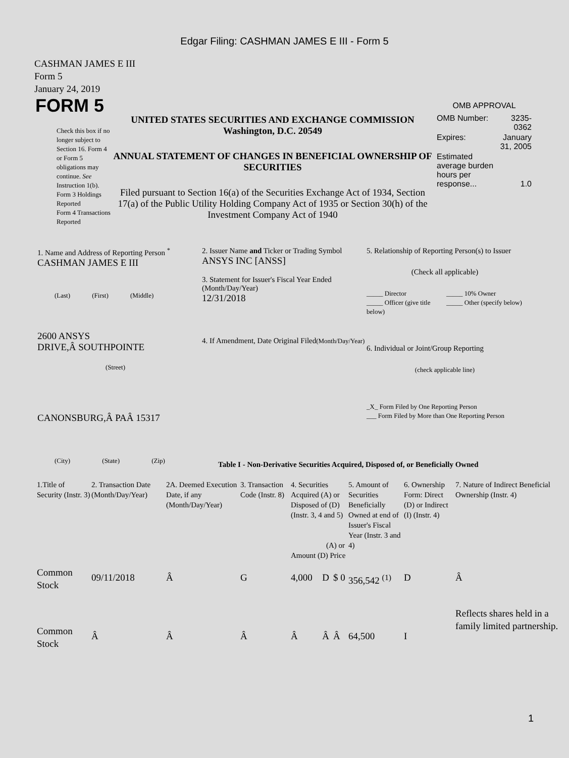Edgar Filing: CASHMAN JAMES E III - Form 5
CASHMAN JAMES E III
Form 5
January 24, 2019
FORM 5
Check this box if no longer subject to Section 16. Form 4 or Form 5 obligations may continue. See Instruction 1(b).
Form 3 Holdings Reported
Form 4 Transactions Reported
UNITED STATES SECURITIES AND EXCHANGE COMMISSION
Washington, D.C. 20549
ANNUAL STATEMENT OF CHANGES IN BENEFICIAL OWNERSHIP OF SECURITIES
Filed pursuant to Section 16(a) of the Securities Exchange Act of 1934, Section 17(a) of the Public Utility Holding Company Act of 1935 or Section 30(h) of the Investment Company Act of 1940
OMB APPROVAL
| OMB Number: | 3235-0362 |
| Expires: | January 31, 2005 |
| Estimated average burden hours per response... | 1.0 |
1. Name and Address of Reporting Person <sup>*</sup>
CASHMAN JAMES E III
(Last) (First) (Middle)
2600 ANSYS
DRIVE,Â SOUTHPOINTE
(Street)
CANONSBURG,Â PAÂ 15317
(City) (State) (Zip)
2. Issuer Name and Ticker or Trading Symbol
ANSYS INC [ANSS]
3. Statement for Issuer's Fiscal Year Ended (Month/Day/Year)
12/31/2018
4. If Amendment, Date Original Filed(Month/Day/Year)
5. Relationship of Reporting Person(s) to Issuer
(Check all applicable)
_____ Director
_____ Officer (give title below)
_____ 10% Owner
_____ Other (specify below)
6. Individual or Joint/Group Reporting
(check applicable line)
_X_ Form Filed by One Reporting Person
___ Form Filed by More than One Reporting Person
Table I - Non-Derivative Securities Acquired, Disposed of, or Beneficially Owned
| 1.Title of Security (Instr. 3) | 2. Transaction Date (Month/Day/Year) | 2A. Deemed Execution Date, if any (Month/Day/Year) | 3. Transaction Code (Instr. 8) | 4. Securities Acquired (A) or Disposed of (D) (Instr. 3, 4 and 5) (A) or Amount (D) Price | | | 5. Amount of Securities Beneficially Owned at end of Issuer's Fiscal Year (Instr. 3 and 4) | 6. Ownership Form: Direct (D) or Indirect (I) (Instr. 4) | 7. Nature of Indirect Beneficial Ownership (Instr. 4) |
| Common Stock | 09/11/2018 | Â | G | 4,000 | D | $ 0 | 356,542 <sup>(1)</sup> | D | Â |
| Common Stock | Â | Â | Â | Â | Â | Â | 64,500 | I | Reflects shares held in a family limited partnership. |
1